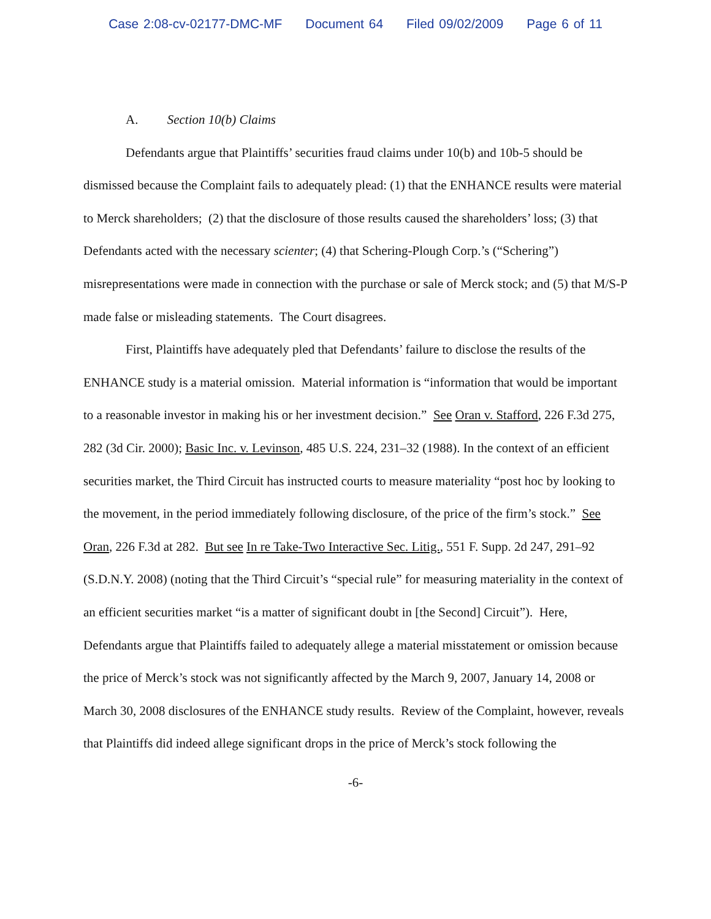Case 2:08-cv-02177-DMC-MF Document 64 Filed 09/02/2009 Page 6 of 11
A. Section 10(b) Claims
Defendants argue that Plaintiffs’ securities fraud claims under 10(b) and 10b-5 should be dismissed because the Complaint fails to adequately plead: (1) that the ENHANCE results were material to Merck shareholders; (2) that the disclosure of those results caused the shareholders’ loss; (3) that Defendants acted with the necessary scienter; (4) that Schering-Plough Corp.’s (“Schering”) misrepresentations were made in connection with the purchase or sale of Merck stock; and (5) that M/S-P made false or misleading statements. The Court disagrees.
First, Plaintiffs have adequately pled that Defendants’ failure to disclose the results of the ENHANCE study is a material omission. Material information is “information that would be important to a reasonable investor in making his or her investment decision.” See Oran v. Stafford, 226 F.3d 275, 282 (3d Cir. 2000); Basic Inc. v. Levinson, 485 U.S. 224, 231–32 (1988). In the context of an efficient securities market, the Third Circuit has instructed courts to measure materiality “post hoc by looking to the movement, in the period immediately following disclosure, of the price of the firm’s stock.” See Oran, 226 F.3d at 282. But see In re Take-Two Interactive Sec. Litig., 551 F. Supp. 2d 247, 291–92 (S.D.N.Y. 2008) (noting that the Third Circuit’s “special rule” for measuring materiality in the context of an efficient securities market “is a matter of significant doubt in [the Second] Circuit”). Here, Defendants argue that Plaintiffs failed to adequately allege a material misstatement or omission because the price of Merck’s stock was not significantly affected by the March 9, 2007, January 14, 2008 or March 30, 2008 disclosures of the ENHANCE study results. Review of the Complaint, however, reveals that Plaintiffs did indeed allege significant drops in the price of Merck’s stock following the
-6-